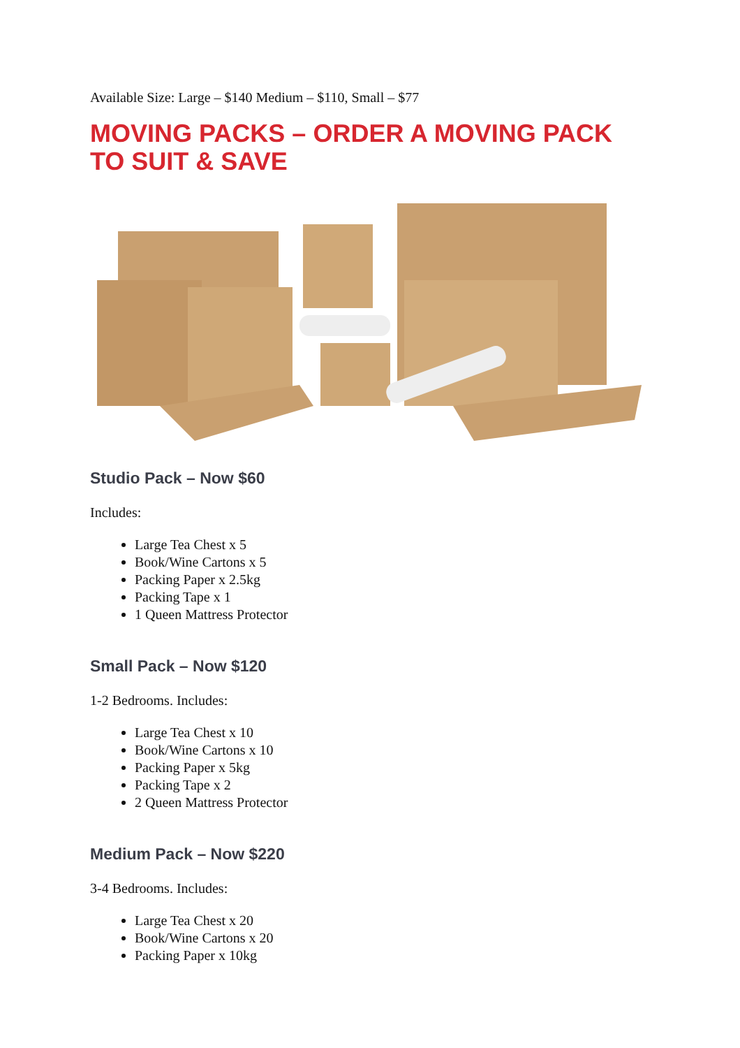Available Size: Large – $140 Medium – $110, Small – $77
MOVING PACKS – ORDER A MOVING PACK TO SUIT & SAVE
Studio Pack – Now $60
Includes:
Large Tea Chest x 5
Book/Wine Cartons x 5
Packing Paper x 2.5kg
Packing Tape x 1
1 Queen Mattress Protector
Small Pack – Now $120
1-2 Bedrooms. Includes:
Large Tea Chest x 10
Book/Wine Cartons x 10
Packing Paper x 5kg
Packing Tape x 2
2 Queen Mattress Protector
Medium Pack – Now $220
3-4 Bedrooms. Includes:
Large Tea Chest x 20
Book/Wine Cartons x 20
Packing Paper x 10kg